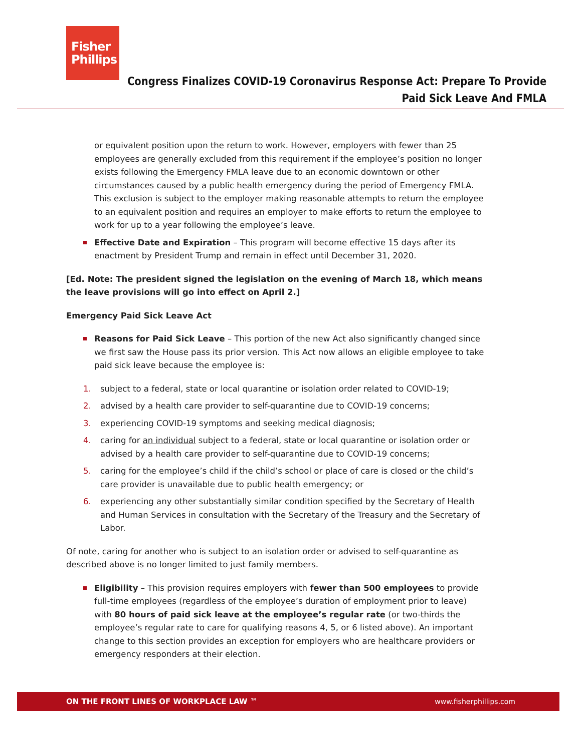Fisher
Phillips
Congress Finalizes COVID-19 Coronavirus Response Act: Prepare To Provide
Paid Sick Leave And FMLA
or equivalent position upon the return to work. However, employers with fewer than 25 employees are generally excluded from this requirement if the employee’s position no longer exists following the Emergency FMLA leave due to an economic downtown or other circumstances caused by a public health emergency during the period of Emergency FMLA. This exclusion is subject to the employer making reasonable attempts to return the employee to an equivalent position and requires an employer to make efforts to return the employee to work for up to a year following the employee’s leave.
Effective Date and Expiration – This program will become effective 15 days after its enactment by President Trump and remain in effect until December 31, 2020.
[Ed. Note: The president signed the legislation on the evening of March 18, which means the leave provisions will go into effect on April 2.]
Emergency Paid Sick Leave Act
Reasons for Paid Sick Leave – This portion of the new Act also significantly changed since we first saw the House pass its prior version. This Act now allows an eligible employee to take paid sick leave because the employee is:
1. subject to a federal, state or local quarantine or isolation order related to COVID-19;
2. advised by a health care provider to self-quarantine due to COVID-19 concerns;
3. experiencing COVID-19 symptoms and seeking medical diagnosis;
4. caring for an individual subject to a federal, state or local quarantine or isolation order or advised by a health care provider to self-quarantine due to COVID-19 concerns;
5. caring for the employee’s child if the child’s school or place of care is closed or the child’s care provider is unavailable due to public health emergency; or
6. experiencing any other substantially similar condition specified by the Secretary of Health and Human Services in consultation with the Secretary of the Treasury and the Secretary of Labor.
Of note, caring for another who is subject to an isolation order or advised to self-quarantine as described above is no longer limited to just family members.
Eligibility – This provision requires employers with fewer than 500 employees to provide full-time employees (regardless of the employee’s duration of employment prior to leave) with 80 hours of paid sick leave at the employee’s regular rate (or two-thirds the employee’s regular rate to care for qualifying reasons 4, 5, or 6 listed above). An important change to this section provides an exception for employers who are healthcare providers or emergency responders at their election.
ON THE FRONT LINES OF WORKPLACE LAW ™ www.fisherphillips.com